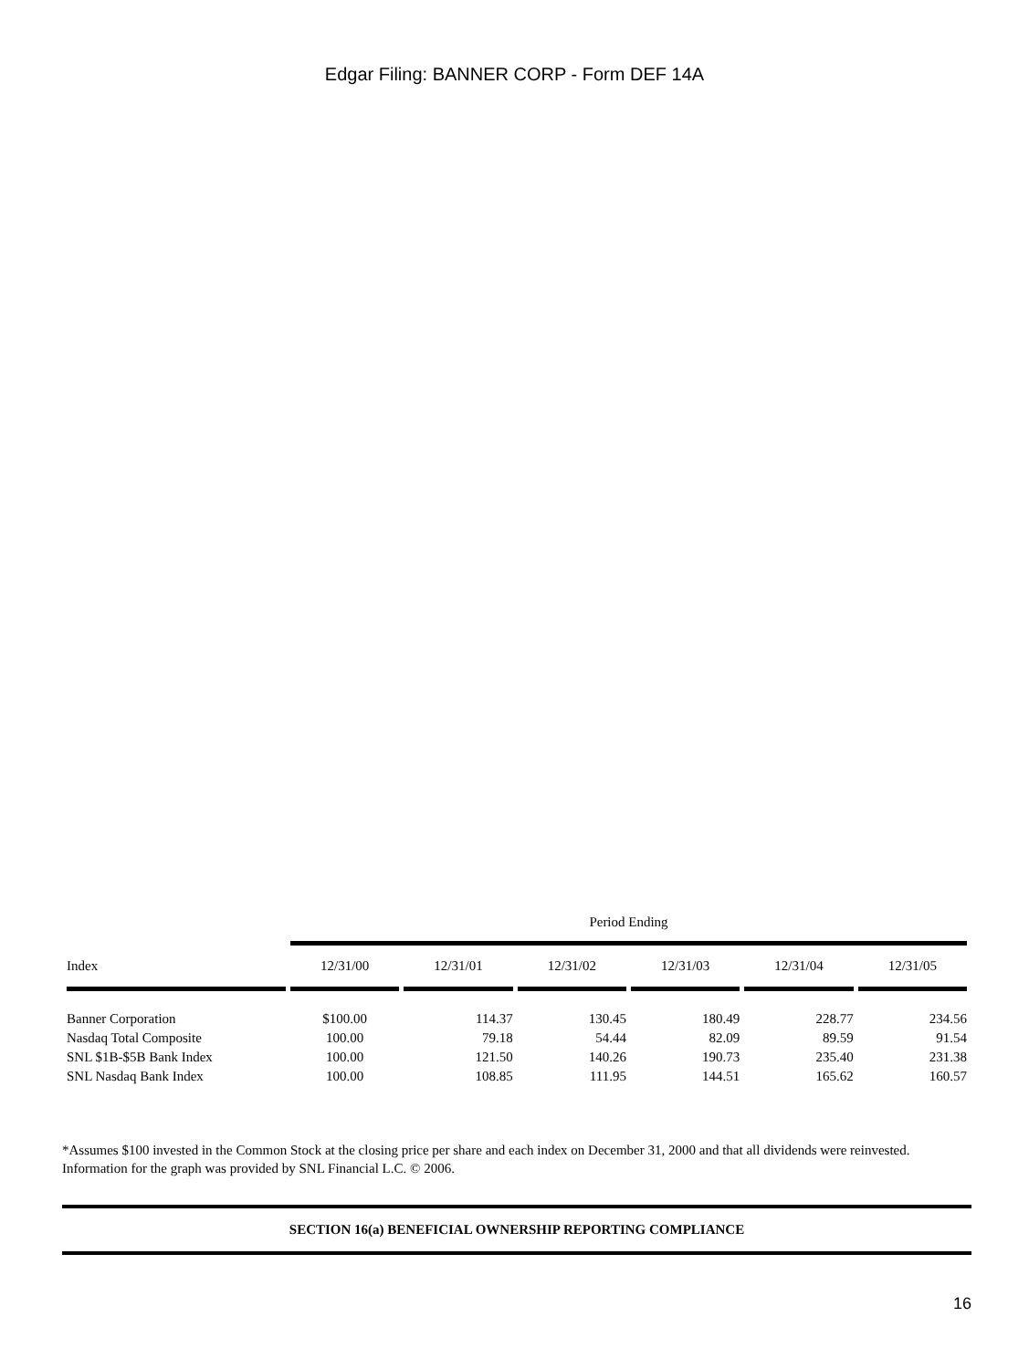Edgar Filing: BANNER CORP - Form DEF 14A
| | Period Ending | | | | | |
| --- | --- | --- | --- | --- | --- | --- |
| Index | 12/31/00 | 12/31/01 | 12/31/02 | 12/31/03 | 12/31/04 | 12/31/05 |
| Banner Corporation | $100.00 | 114.37 | 130.45 | 180.49 | 228.77 | 234.56 |
| Nasdaq Total Composite | 100.00 | 79.18 | 54.44 | 82.09 | 89.59 | 91.54 |
| SNL $1B-$5B Bank Index | 100.00 | 121.50 | 140.26 | 190.73 | 235.40 | 231.38 |
| SNL Nasdaq Bank Index | 100.00 | 108.85 | 111.95 | 144.51 | 165.62 | 160.57 |
*Assumes $100 invested in the Common Stock at the closing price per share and each index on December 31, 2000 and that all dividends were reinvested. Information for the graph was provided by SNL Financial L.C. © 2006.
SECTION 16(a) BENEFICIAL OWNERSHIP REPORTING COMPLIANCE
16